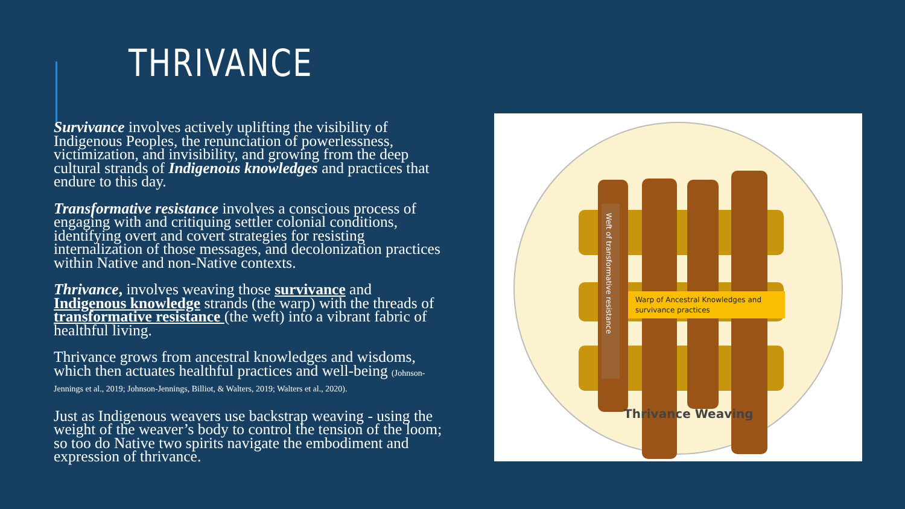THRIVANCE
Survivance involves actively uplifting the visibility of Indigenous Peoples, the renunciation of powerlessness, victimization, and invisibility, and growing from the deep cultural strands of Indigenous knowledges and practices that endure to this day.
Transformative resistance involves a conscious process of engaging with and critiquing settler colonial conditions, identifying overt and covert strategies for resisting internalization of those messages, and decolonization practices within Native and non-Native contexts.
Thrivance, involves weaving those survivance and Indigenous knowledge strands (the warp) with the threads of transformative resistance (the weft) into a vibrant fabric of healthful living.
Thrivance grows from ancestral knowledges and wisdoms, which then actuates healthful practices and well-being (Johnson-Jennings et al., 2019; Johnson-Jennings, Billiot, & Walters, 2019; Walters et al., 2020).
Just as Indigenous weavers use backstrap weaving - using the weight of the weaver’s body to control the tension of the loom; so too do Native two spirits navigate the embodiment and expression of thrivance.
Weft of transformative resistance
Warp of Ancestral Knowledges and
survivance practices
Thrivance Weaving